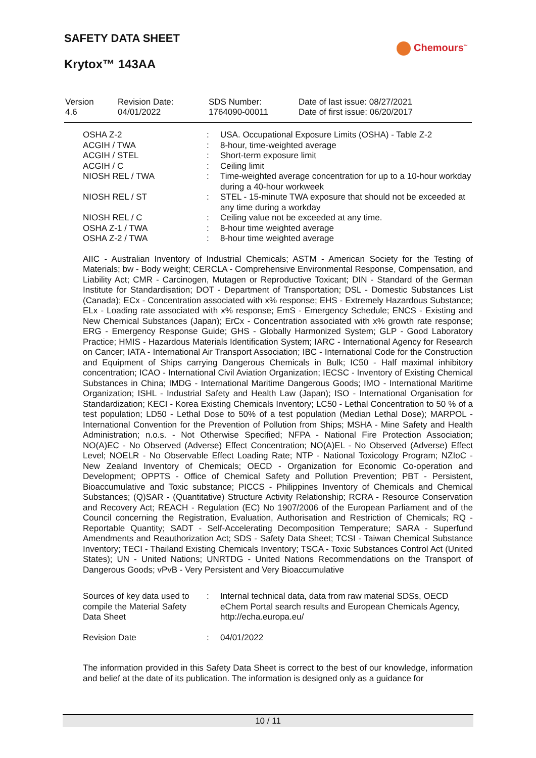SAFETY DATA SHEET
Chemours<sup>™</sup>
Krytox™ 143AA
| Version 4.6 | Revision Date: 04/01/2022 | SDS Number: 1764090-00011 | Date of last issue: 08/27/2021 Date of first issue: 06/20/2017 |
| OSHA Z-2 | : | USA. Occupational Exposure Limits (OSHA) - Table Z-2 |
| ACGIH / TWA | : | 8-hour, time-weighted average |
| ACGIH / STEL | : | Short-term exposure limit |
| ACGIH / C | : | Ceiling limit |
| NIOSH REL / TWA | : | Time-weighted average concentration for up to a 10-hour workday during a 40-hour workweek |
| NIOSH REL / ST | : | STEL - 15-minute TWA exposure that should not be exceeded at any time during a workday |
| NIOSH REL / C | : | Ceiling value not be exceeded at any time. |
| OSHA Z-1 / TWA | : | 8-hour time weighted average |
| OSHA Z-2 / TWA | : | 8-hour time weighted average |
AIIC - Australian Inventory of Industrial Chemicals; ASTM - American Society for the Testing of Materials; bw - Body weight; CERCLA - Comprehensive Environmental Response, Compensation, and Liability Act; CMR - Carcinogen, Mutagen or Reproductive Toxicant; DIN - Standard of the German Institute for Standardisation; DOT - Department of Transportation; DSL - Domestic Substances List (Canada); ECx - Concentration associated with x% response; EHS - Extremely Hazardous Substance; ELx - Loading rate associated with x% response; EmS - Emergency Schedule; ENCS - Existing and New Chemical Substances (Japan); ErCx - Concentration associated with x% growth rate response; ERG - Emergency Response Guide; GHS - Globally Harmonized System; GLP - Good Laboratory Practice; HMIS - Hazardous Materials Identification System; IARC - International Agency for Research on Cancer; IATA - International Air Transport Association; IBC - International Code for the Construction and Equipment of Ships carrying Dangerous Chemicals in Bulk; IC50 - Half maximal inhibitory concentration; ICAO - International Civil Aviation Organization; IECSC - Inventory of Existing Chemical Substances in China; IMDG - International Maritime Dangerous Goods; IMO - International Maritime Organization; ISHL - Industrial Safety and Health Law (Japan); ISO - International Organisation for Standardization; KECI - Korea Existing Chemicals Inventory; LC50 - Lethal Concentration to 50 % of a test population; LD50 - Lethal Dose to 50% of a test population (Median Lethal Dose); MARPOL - International Convention for the Prevention of Pollution from Ships; MSHA - Mine Safety and Health Administration; n.o.s. - Not Otherwise Specified; NFPA - National Fire Protection Association; NO(A)EC - No Observed (Adverse) Effect Concentration; NO(A)EL - No Observed (Adverse) Effect Level; NOELR - No Observable Effect Loading Rate; NTP - National Toxicology Program; NZIoC - New Zealand Inventory of Chemicals; OECD - Organization for Economic Co-operation and Development; OPPTS - Office of Chemical Safety and Pollution Prevention; PBT - Persistent, Bioaccumulative and Toxic substance; PICCS - Philippines Inventory of Chemicals and Chemical Substances; (Q)SAR - (Quantitative) Structure Activity Relationship; RCRA - Resource Conservation and Recovery Act; REACH - Regulation (EC) No 1907/2006 of the European Parliament and of the Council concerning the Registration, Evaluation, Authorisation and Restriction of Chemicals; RQ - Reportable Quantity; SADT - Self-Accelerating Decomposition Temperature; SARA - Superfund Amendments and Reauthorization Act; SDS - Safety Data Sheet; TCSI - Taiwan Chemical Substance Inventory; TECI - Thailand Existing Chemicals Inventory; TSCA - Toxic Substances Control Act (United States); UN - United Nations; UNRTDG - United Nations Recommendations on the Transport of Dangerous Goods; vPvB - Very Persistent and Very Bioaccumulative
| Sources of key data used to compile the Material Safety Data Sheet | : | Internal technical data, data from raw material SDSs, OECD eChem Portal search results and European Chemicals Agency, http://echa.europa.eu/ |
| Revision Date | : | 04/01/2022 |
The information provided in this Safety Data Sheet is correct to the best of our knowledge, information and belief at the date of its publication. The information is designed only as a guidance for
10 / 11